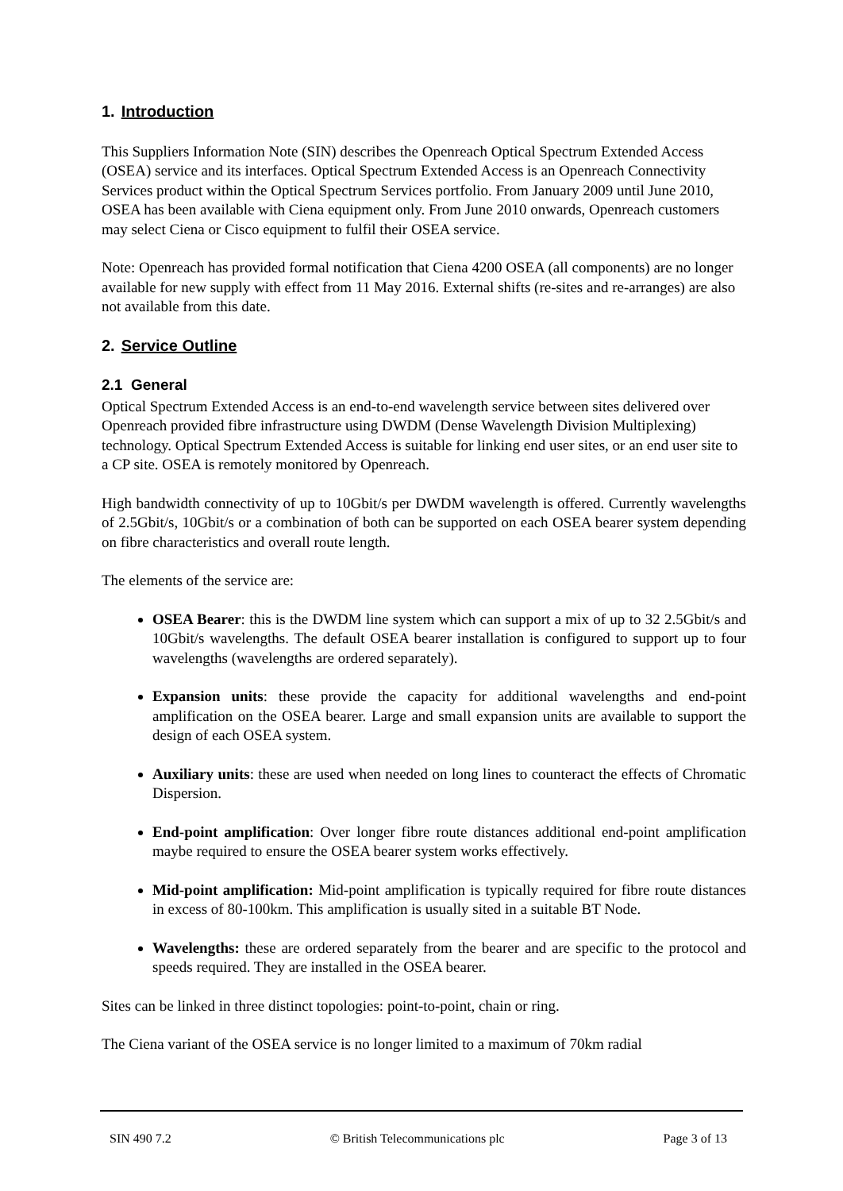1. Introduction
This Suppliers Information Note (SIN) describes the Openreach Optical Spectrum Extended Access (OSEA) service and its interfaces. Optical Spectrum Extended Access is an Openreach Connectivity Services product within the Optical Spectrum Services portfolio. From January 2009 until June 2010, OSEA has been available with Ciena equipment only. From June 2010 onwards, Openreach customers may select Ciena or Cisco equipment to fulfil their OSEA service.
Note: Openreach has provided formal notification that Ciena 4200 OSEA (all components) are no longer available for new supply with effect from 11 May 2016. External shifts (re-sites and re-arranges) are also not available from this date.
2. Service Outline
2.1 General
Optical Spectrum Extended Access is an end-to-end wavelength service between sites delivered over Openreach provided fibre infrastructure using DWDM (Dense Wavelength Division Multiplexing) technology. Optical Spectrum Extended Access is suitable for linking end user sites, or an end user site to a CP site. OSEA is remotely monitored by Openreach.
High bandwidth connectivity of up to 10Gbit/s per DWDM wavelength is offered. Currently wavelengths of 2.5Gbit/s, 10Gbit/s or a combination of both can be supported on each OSEA bearer system depending on fibre characteristics and overall route length.
The elements of the service are:
OSEA Bearer: this is the DWDM line system which can support a mix of up to 32 2.5Gbit/s and 10Gbit/s wavelengths. The default OSEA bearer installation is configured to support up to four wavelengths (wavelengths are ordered separately).
Expansion units: these provide the capacity for additional wavelengths and end-point amplification on the OSEA bearer. Large and small expansion units are available to support the design of each OSEA system.
Auxiliary units: these are used when needed on long lines to counteract the effects of Chromatic Dispersion.
End-point amplification: Over longer fibre route distances additional end-point amplification maybe required to ensure the OSEA bearer system works effectively.
Mid-point amplification: Mid-point amplification is typically required for fibre route distances in excess of 80-100km. This amplification is usually sited in a suitable BT Node.
Wavelengths: these are ordered separately from the bearer and are specific to the protocol and speeds required. They are installed in the OSEA bearer.
Sites can be linked in three distinct topologies: point-to-point, chain or ring.
The Ciena variant of the OSEA service is no longer limited to a maximum of 70km radial
SIN 490 7.2 © British Telecommunications plc Page 3 of 13